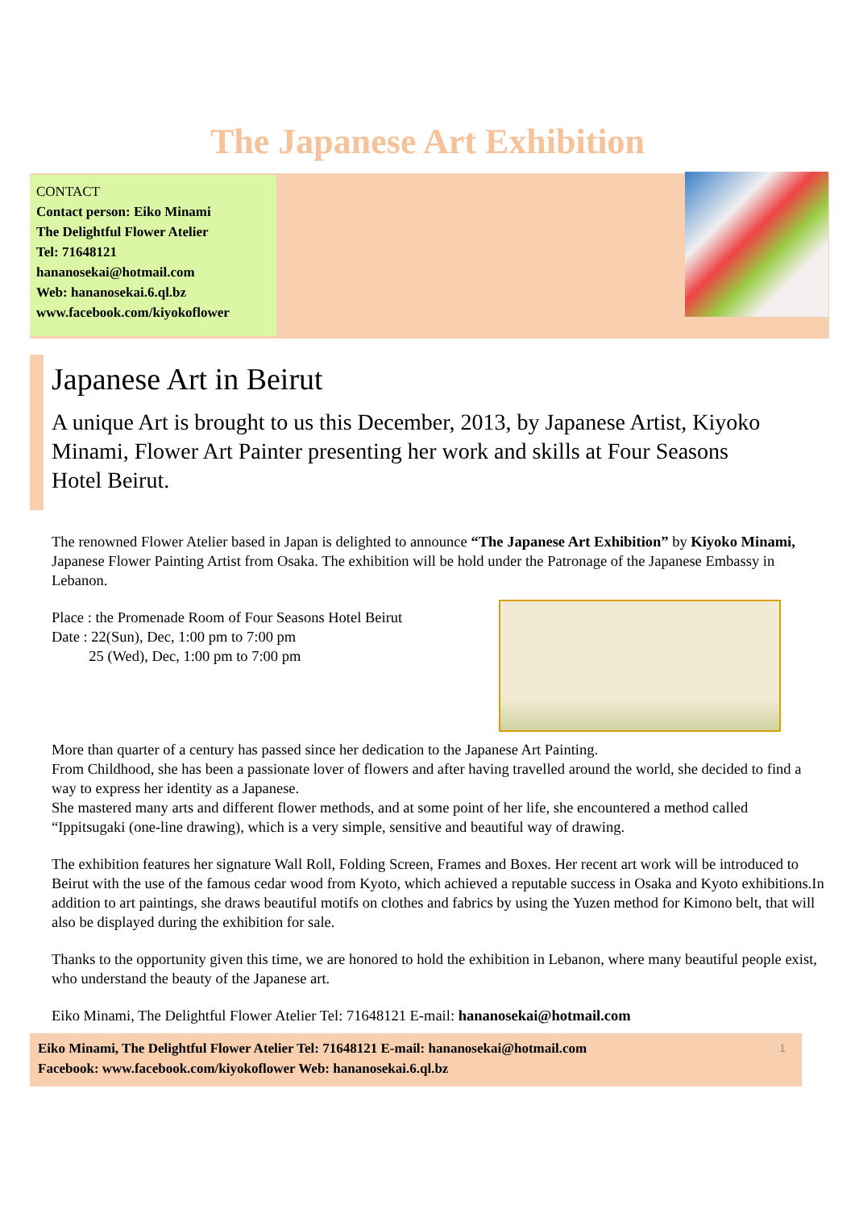The Japanese Art Exhibition
CONTACT
Contact person: Eiko Minami
The Delightful Flower Atelier
Tel: 71648121
hananosekai@hotmail.com
Web: hananosekai.6.ql.bz
www.facebook.com/kiyokoflower
Japanese Art in Beirut
A unique Art is brought to us this December, 2013, by Japanese Artist, Kiyoko Minami, Flower Art Painter presenting her work and skills at Four Seasons Hotel Beirut.
The renowned Flower Atelier based in Japan is delighted to announce “The Japanese Art Exhibition” by Kiyoko Minami, Japanese Flower Painting Artist from Osaka. The exhibition will be hold under the Patronage of the Japanese Embassy in Lebanon.
Place : the Promenade Room of Four Seasons Hotel Beirut
Date : 22(Sun), Dec, 1:00 pm to 7:00 pm
25 (Wed), Dec, 1:00 pm to 7:00 pm
More than quarter of a century has passed since her dedication to the Japanese Art Painting.
From Childhood, she has been a passionate lover of flowers and after having travelled around the world, she decided to find a way to express her identity as a Japanese.
She mastered many arts and different flower methods, and at some point of her life, she encountered a method called “Ippitsugaki (one-line drawing), which is a very simple, sensitive and beautiful way of drawing.
The exhibition features her signature Wall Roll, Folding Screen, Frames and Boxes. Her recent art work will be introduced to Beirut with the use of the famous cedar wood from Kyoto, which achieved a reputable success in Osaka and Kyoto exhibitions.In addition to art paintings, she draws beautiful motifs on clothes and fabrics by using the Yuzen method for Kimono belt, that will also be displayed during the exhibition for sale.
Thanks to the opportunity given this time, we are honored to hold the exhibition in Lebanon, where many beautiful people exist, who understand the beauty of the Japanese art.
Eiko Minami, The Delightful Flower Atelier Tel: 71648121 E-mail: hananosekai@hotmail.com
Eiko Minami, The Delightful Flower Atelier Tel: 71648121 E-mail: hananosekai@hotmail.com
Facebook: www.facebook.com/kiyokoflower Web: hananosekai.6.ql.bz
1